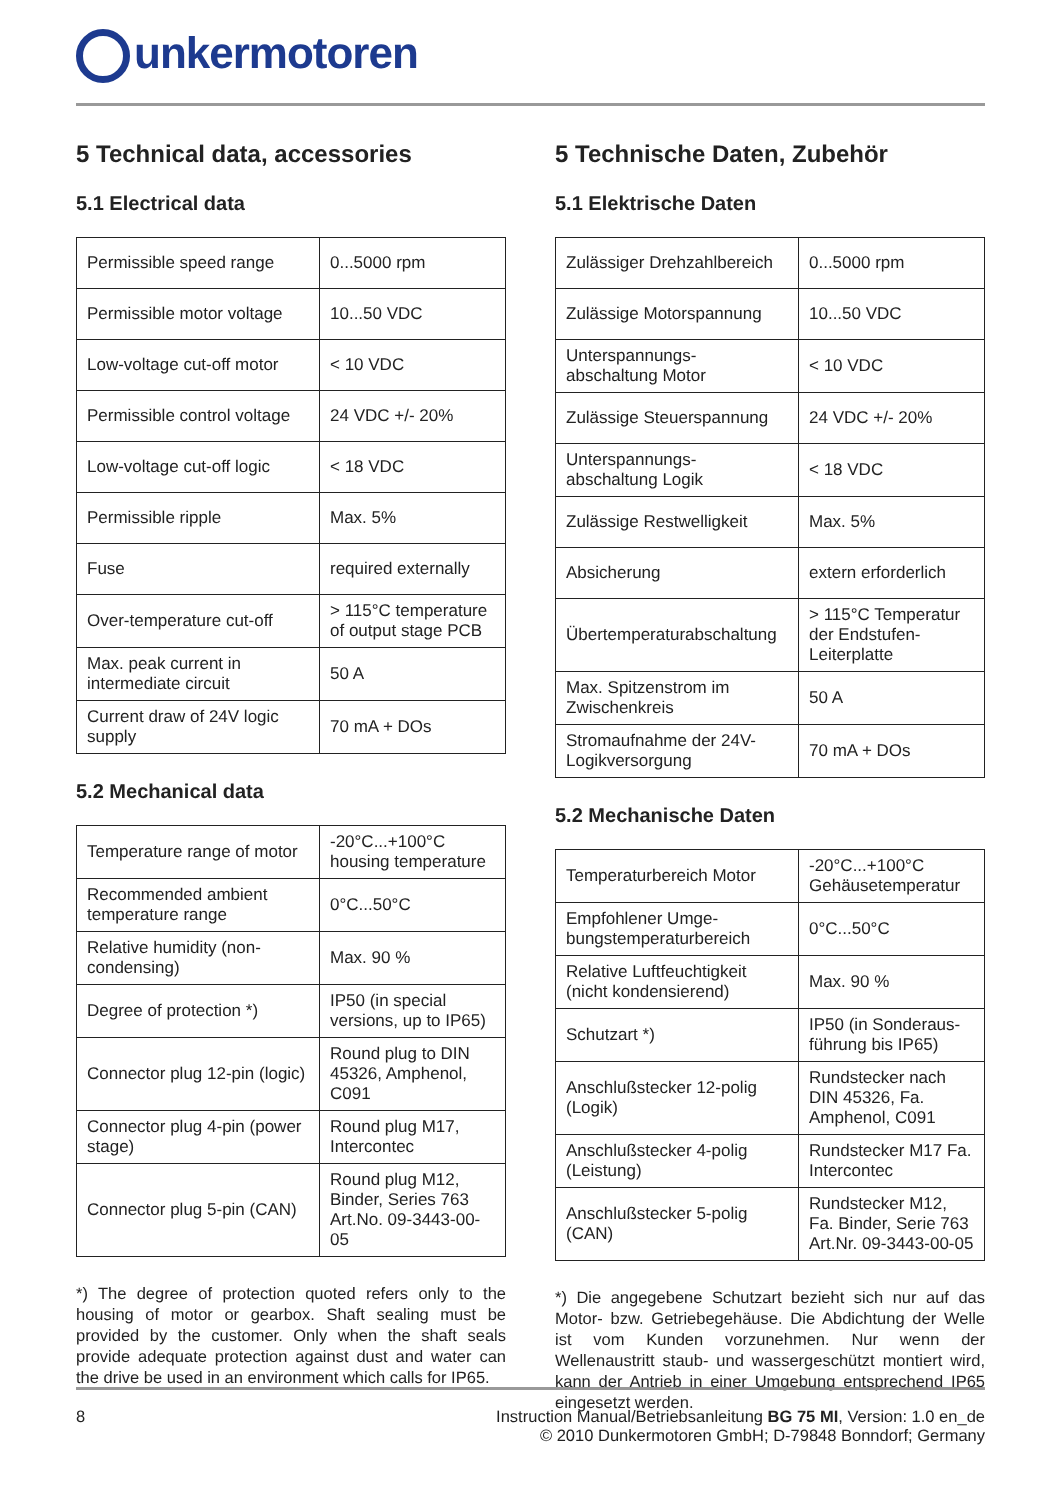unkermotoren
5 Technical data, accessories
5.1 Electrical data
| Permissible speed range | 0...5000 rpm |
| Permissible motor voltage | 10...50 VDC |
| Low-voltage cut-off motor | < 10 VDC |
| Permissible control voltage | 24 VDC +/- 20% |
| Low-voltage cut-off logic | < 18 VDC |
| Permissible ripple | Max. 5% |
| Fuse | required externally |
| Over-temperature cut-off | > 115°C temperature of output stage PCB |
| Max. peak current in intermediate circuit | 50 A |
| Current draw of 24V logic supply | 70 mA + DOs |
5.2 Mechanical data
| Temperature range of motor | -20°C...+100°C housing temperature |
| Recommended ambient temperature range | 0°C...50°C |
| Relative humidity (non-condensing) | Max. 90 % |
| Degree of protection *) | IP50 (in special versions, up to IP65) |
| Connector plug 12-pin (logic) | Round plug to DIN 45326, Amphenol, C091 |
| Connector plug 4-pin (power stage) | Round plug M17, Intercontec |
| Connector plug 5-pin (CAN) | Round plug M12, Binder, Series 763 Art.No. 09-3443-00-05 |
*) The degree of protection quoted refers only to the housing of motor or gearbox. Shaft sealing must be provided by the customer. Only when the shaft seals provide adequate protection against dust and water can the drive be used in an environment which calls for IP65.
5 Technische Daten, Zubehör
5.1 Elektrische Daten
| Zulässiger Drehzahlbereich | 0...5000 rpm |
| Zulässige Motorspannung | 10...50 VDC |
| Unterspannungs-abschaltung Motor | < 10 VDC |
| Zulässige Steuerspannung | 24 VDC +/- 20% |
| Unterspannungs-abschaltung Logik | < 18 VDC |
| Zulässige Restwelligkeit | Max. 5% |
| Absicherung | extern erforderlich |
| Übertemperaturabschaltung | > 115°C Temperatur der Endstufen-Leiterplatte |
| Max. Spitzenstrom im Zwischenkreis | 50 A |
| Stromaufnahme der 24V-Logikversorgung | 70 mA + DOs |
5.2 Mechanische Daten
| Temperaturbereich Motor | -20°C...+100°C Gehäusetemperatur |
| Empfohlener Umge-bungstemperaturbereich | 0°C...50°C |
| Relative Luftfeuchtigkeit (nicht kondensierend) | Max. 90 % |
| Schutzart *) | IP50 (in Sonderaus-führung bis IP65) |
| Anschlußstecker 12-polig (Logik) | Rundstecker nach DIN 45326, Fa. Amphenol, C091 |
| Anschlußstecker 4-polig (Leistung) | Rundstecker M17 Fa. Intercontec |
| Anschlußstecker 5-polig (CAN) | Rundstecker M12, Fa. Binder, Serie 763 Art.Nr. 09-3443-00-05 |
*) Die angegebene Schutzart bezieht sich nur auf das Motor- bzw. Getriebegehäuse. Die Abdichtung der Welle ist vom Kunden vorzunehmen. Nur wenn der Wellenaustritt staub- und wassergeschützt montiert wird, kann der Antrieb in einer Umgebung entsprechend IP65 eingesetzt werden.
8 Instruction Manual/Betriebsanleitung BG 75 MI, Version: 1.0 en_de
© 2010 Dunkermotoren GmbH; D-79848 Bonndorf; Germany